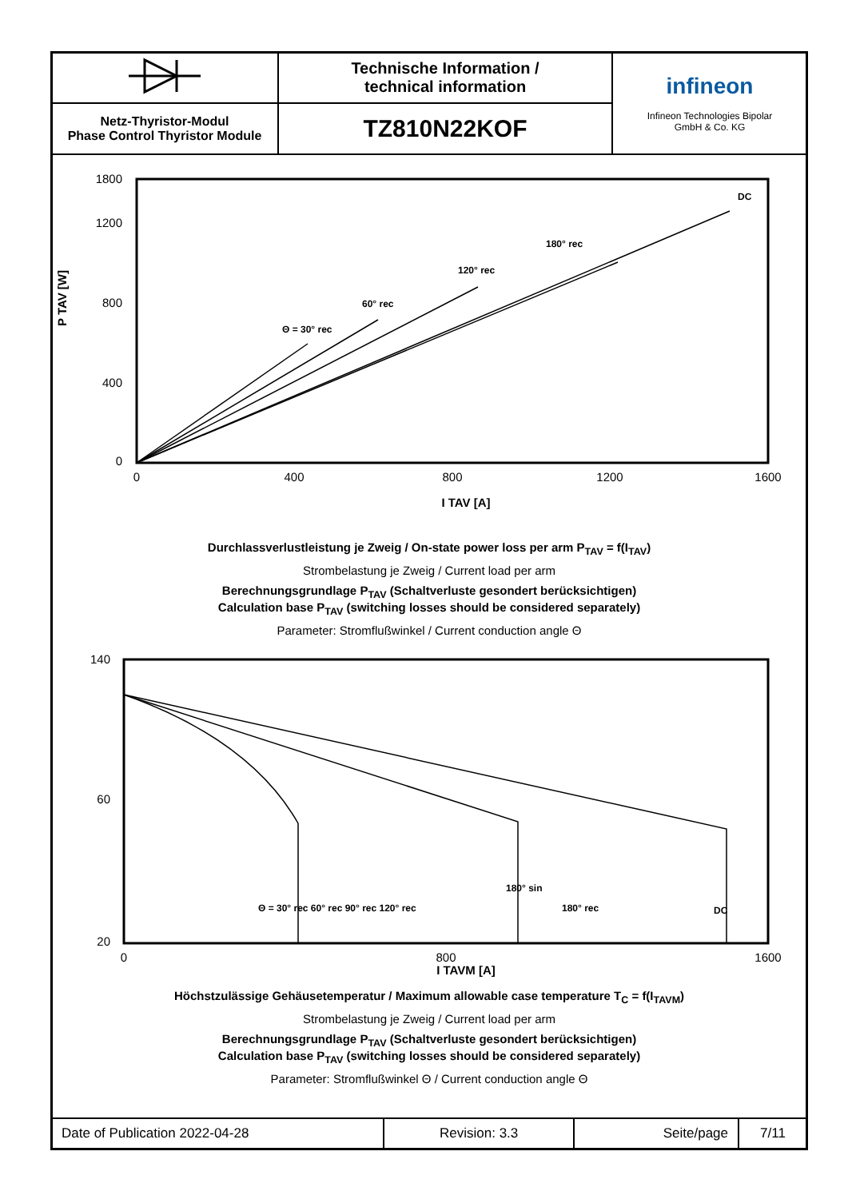| | Technische Information / technical information | infineon Infineon Technologies Bipolar GmbH & Co. KG |
| Netz-Thyristor-Modul Phase Control Thyristor Module | TZ810N22KOF | |
P TAV [W]
0
400
800
1200
1800
0
400
800
1200
1600
I TAV [A]
DC
180° rec
120° rec
60° rec
Θ = 30° rec
Durchlassverlustleistung je Zweig / On-state power loss per arm P<sub>TAV</sub> = f(I<sub>TAV</sub>)
Strombelastung je Zweig / Current load per arm
Berechnungsgrundlage P<sub>TAV</sub> (Schaltverluste gesondert berücksichtigen)
Calculation base P<sub>TAV</sub> (switching losses should be considered separately)
Parameter: Stromflußwinkel / Current conduction angle Θ
140
60
20
0
800
1600
I TAVM [A]
Θ = 30° rec 60° rec 90° rec 120° rec
180° sin
180° rec
DC
Höchstzulässige Gehäusetemperatur / Maximum allowable case temperature T<sub>C</sub> = f(I<sub>TAVM</sub>)
Strombelastung je Zweig / Current load per arm
Berechnungsgrundlage P<sub>TAV</sub> (Schaltverluste gesondert berücksichtigen)
Calculation base P<sub>TAV</sub> (switching losses should be considered separately)
Parameter: Stromflußwinkel Θ / Current conduction angle Θ
| Date of Publication 2022-04-28 | Revision: 3.3 | Seite/page | 7/11 |